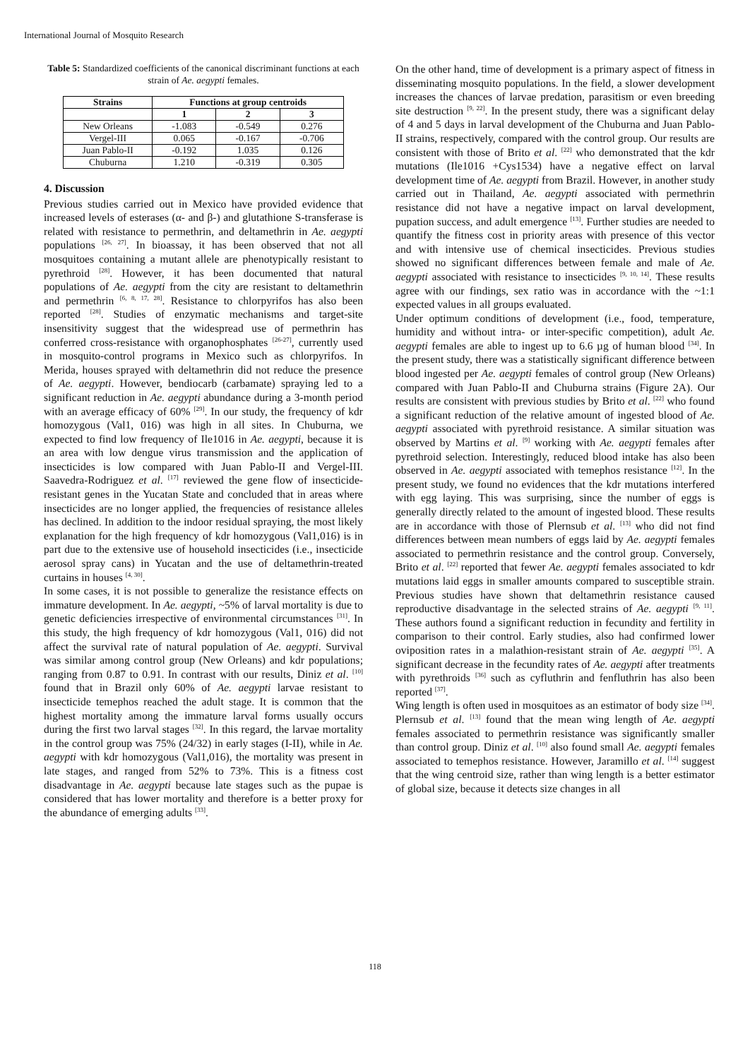International Journal of Mosquito Research
Table 5: Standardized coefficients of the canonical discriminant functions at each strain of Ae. aegypti females.
| Strains | Functions at group centroids | | |
| --- | --- | --- | --- |
| | 1 | 2 | 3 |
| New Orleans | -1.083 | -0.549 | 0.276 |
| Vergel-III | 0.065 | -0.167 | -0.706 |
| Juan Pablo-II | -0.192 | 1.035 | 0.126 |
| Chuburna | 1.210 | -0.319 | 0.305 |
4. Discussion
Previous studies carried out in Mexico have provided evidence that increased levels of esterases (α- and β-) and glutathione S-transferase is related with resistance to permethrin, and deltamethrin in Ae. aegypti populations <sup>[26, 27]</sup>. In bioassay, it has been observed that not all mosquitoes containing a mutant allele are phenotypically resistant to pyrethroid <sup>[28]</sup>. However, it has been documented that natural populations of Ae. aegypti from the city are resistant to deltamethrin and permethrin <sup>[6, 8, 17, 28]</sup>. Resistance to chlorpyrifos has also been reported <sup>[28]</sup>. Studies of enzymatic mechanisms and target-site insensitivity suggest that the widespread use of permethrin has conferred cross-resistance with organophosphates <sup>[26-27]</sup>, currently used in mosquito-control programs in Mexico such as chlorpyrifos. In Merida, houses sprayed with deltamethrin did not reduce the presence of Ae. aegypti. However, bendiocarb (carbamate) spraying led to a significant reduction in Ae. aegypti abundance during a 3-month period with an average efficacy of 60% <sup>[29]</sup>. In our study, the frequency of kdr homozygous (Val1, 016) was high in all sites. In Chuburna, we expected to find low frequency of Ile1016 in Ae. aegypti, because it is an area with low dengue virus transmission and the application of insecticides is low compared with Juan Pablo-II and Vergel-III. Saavedra-Rodriguez et al. <sup>[17]</sup> reviewed the gene flow of insecticide-resistant genes in the Yucatan State and concluded that in areas where insecticides are no longer applied, the frequencies of resistance alleles has declined. In addition to the indoor residual spraying, the most likely explanation for the high frequency of kdr homozygous (Val1,016) is in part due to the extensive use of household insecticides (i.e., insecticide aerosol spray cans) in Yucatan and the use of deltamethrin-treated curtains in houses <sup>[4, 30]</sup>.
In some cases, it is not possible to generalize the resistance effects on immature development. In Ae. aegypti, ~5% of larval mortality is due to genetic deficiencies irrespective of environmental circumstances <sup>[31]</sup>. In this study, the high frequency of kdr homozygous (Val1, 016) did not affect the survival rate of natural population of Ae. aegypti. Survival was similar among control group (New Orleans) and kdr populations; ranging from 0.87 to 0.91. In contrast with our results, Diniz et al. <sup>[10]</sup> found that in Brazil only 60% of Ae. aegypti larvae resistant to insecticide temephos reached the adult stage. It is common that the highest mortality among the immature larval forms usually occurs during the first two larval stages <sup>[32]</sup>. In this regard, the larvae mortality in the control group was 75% (24/32) in early stages (I-II), while in Ae. aegypti with kdr homozygous (Val1,016), the mortality was present in late stages, and ranged from 52% to 73%. This is a fitness cost disadvantage in Ae. aegypti because late stages such as the pupae is considered that has lower mortality and therefore is a better proxy for the abundance of emerging adults <sup>[33]</sup>.
On the other hand, time of development is a primary aspect of fitness in disseminating mosquito populations. In the field, a slower development increases the chances of larvae predation, parasitism or even breeding site destruction <sup>[9, 22]</sup>. In the present study, there was a significant delay of 4 and 5 days in larval development of the Chuburna and Juan Pablo-II strains, respectively, compared with the control group. Our results are consistent with those of Brito et al. <sup>[22]</sup> who demonstrated that the kdr mutations (Ile1016 +Cys1534) have a negative effect on larval development time of Ae. aegypti from Brazil. However, in another study carried out in Thailand, Ae. aegypti associated with permethrin resistance did not have a negative impact on larval development, pupation success, and adult emergence <sup>[13]</sup>. Further studies are needed to quantify the fitness cost in priority areas with presence of this vector and with intensive use of chemical insecticides. Previous studies showed no significant differences between female and male of Ae. aegypti associated with resistance to insecticides <sup>[9, 10, 14]</sup>. These results agree with our findings, sex ratio was in accordance with the ~1:1 expected values in all groups evaluated.
Under optimum conditions of development (i.e., food, temperature, humidity and without intra- or inter-specific competition), adult Ae. aegypti females are able to ingest up to 6.6 µg of human blood <sup>[34]</sup>. In the present study, there was a statistically significant difference between blood ingested per Ae. aegypti females of control group (New Orleans) compared with Juan Pablo-II and Chuburna strains (Figure 2A). Our results are consistent with previous studies by Brito et al. <sup>[22]</sup> who found a significant reduction of the relative amount of ingested blood of Ae. aegypti associated with pyrethroid resistance. A similar situation was observed by Martins et al. <sup>[9]</sup> working with Ae. aegypti females after pyrethroid selection. Interestingly, reduced blood intake has also been observed in Ae. aegypti associated with temephos resistance <sup>[12]</sup>. In the present study, we found no evidences that the kdr mutations interfered with egg laying. This was surprising, since the number of eggs is generally directly related to the amount of ingested blood. These results are in accordance with those of Plernsub et al. <sup>[13]</sup> who did not find differences between mean numbers of eggs laid by Ae. aegypti females associated to permethrin resistance and the control group. Conversely, Brito et al. <sup>[22]</sup> reported that fewer Ae. aegypti females associated to kdr mutations laid eggs in smaller amounts compared to susceptible strain. Previous studies have shown that deltamethrin resistance caused reproductive disadvantage in the selected strains of Ae. aegypti <sup>[9, 11]</sup>. These authors found a significant reduction in fecundity and fertility in comparison to their control. Early studies, also had confirmed lower oviposition rates in a malathion-resistant strain of Ae. aegypti <sup>[35]</sup>. A significant decrease in the fecundity rates of Ae. aegypti after treatments with pyrethroids <sup>[36]</sup> such as cyfluthrin and fenfluthrin has also been reported <sup>[37]</sup>.
Wing length is often used in mosquitoes as an estimator of body size <sup>[34]</sup>. Plernsub et al. <sup>[13]</sup> found that the mean wing length of Ae. aegypti females associated to permethrin resistance was significantly smaller than control group. Diniz et al. <sup>[10]</sup> also found small Ae. aegypti females associated to temephos resistance. However, Jaramillo et al. <sup>[14]</sup> suggest that the wing centroid size, rather than wing length is a better estimator of global size, because it detects size changes in all
118